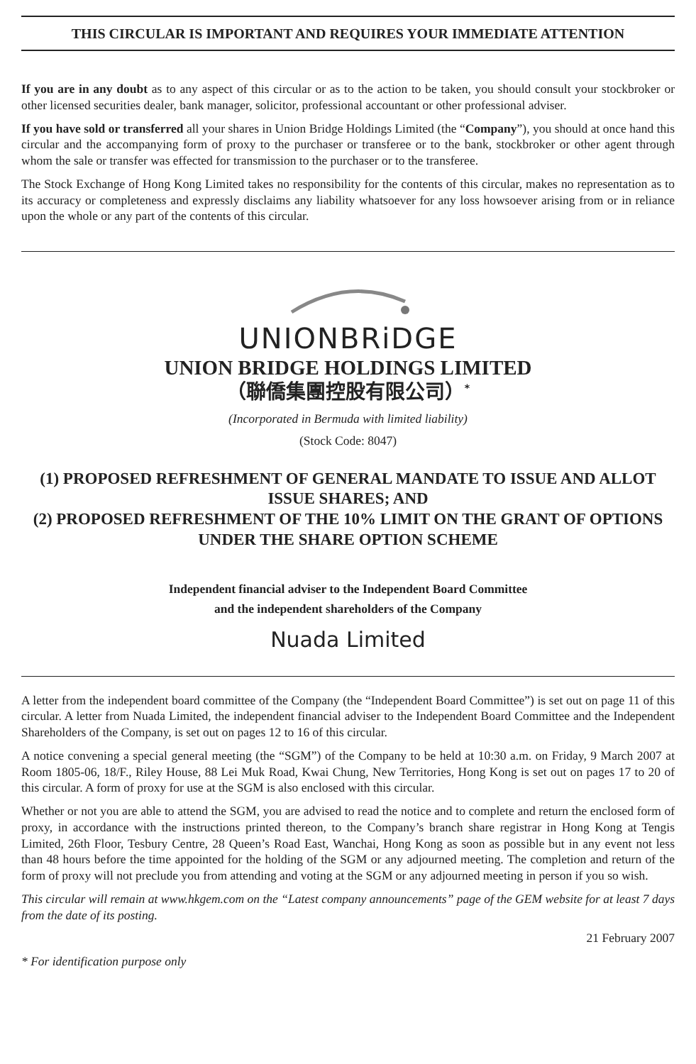THIS CIRCULAR IS IMPORTANT AND REQUIRES YOUR IMMEDIATE ATTENTION
If you are in any doubt as to any aspect of this circular or as to the action to be taken, you should consult your stockbroker or other licensed securities dealer, bank manager, solicitor, professional accountant or other professional adviser.
If you have sold or transferred all your shares in Union Bridge Holdings Limited (the “Company”), you should at once hand this circular and the accompanying form of proxy to the purchaser or transferee or to the bank, stockbroker or other agent through whom the sale or transfer was effected for transmission to the purchaser or to the transferee.
The Stock Exchange of Hong Kong Limited takes no responsibility for the contents of this circular, makes no representation as to its accuracy or completeness and expressly disclaims any liability whatsoever for any loss howsoever arising from or in reliance upon the whole or any part of the contents of this circular.
UNIONBRiDGE
UNION BRIDGE HOLDINGS LIMITED
（聯僑集團控股有限公司）<sup>*</sup>
(Incorporated in Bermuda with limited liability)
(Stock Code: 8047)
(1) PROPOSED REFRESHMENT OF GENERAL MANDATE TO ISSUE AND ALLOT ISSUE SHARES; AND
(2) PROPOSED REFRESHMENT OF THE 10% LIMIT ON THE GRANT OF OPTIONS UNDER THE SHARE OPTION SCHEME
Independent financial adviser to the Independent Board Committee
and the independent shareholders of the Company
Nuada Limited
A letter from the independent board committee of the Company (the “Independent Board Committee”) is set out on page 11 of this circular. A letter from Nuada Limited, the independent financial adviser to the Independent Board Committee and the Independent Shareholders of the Company, is set out on pages 12 to 16 of this circular.
A notice convening a special general meeting (the “SGM”) of the Company to be held at 10:30 a.m. on Friday, 9 March 2007 at Room 1805-06, 18/F., Riley House, 88 Lei Muk Road, Kwai Chung, New Territories, Hong Kong is set out on pages 17 to 20 of this circular. A form of proxy for use at the SGM is also enclosed with this circular.
Whether or not you are able to attend the SGM, you are advised to read the notice and to complete and return the enclosed form of proxy, in accordance with the instructions printed thereon, to the Company’s branch share registrar in Hong Kong at Tengis Limited, 26th Floor, Tesbury Centre, 28 Queen’s Road East, Wanchai, Hong Kong as soon as possible but in any event not less than 48 hours before the time appointed for the holding of the SGM or any adjourned meeting. The completion and return of the form of proxy will not preclude you from attending and voting at the SGM or any adjourned meeting in person if you so wish.
This circular will remain at www.hkgem.com on the “Latest company announcements” page of the GEM website for at least 7 days from the date of its posting.
21 February 2007
* For identification purpose only